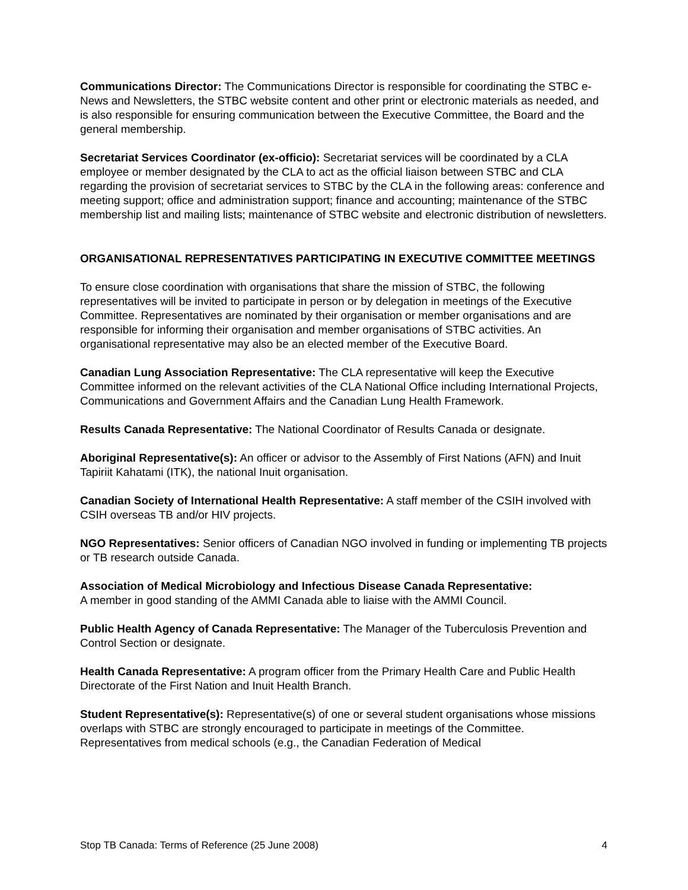Communications Director: The Communications Director is responsible for coordinating the STBC e-News and Newsletters, the STBC website content and other print or electronic materials as needed, and is also responsible for ensuring communication between the Executive Committee, the Board and the general membership.
Secretariat Services Coordinator (ex-officio): Secretariat services will be coordinated by a CLA employee or member designated by the CLA to act as the official liaison between STBC and CLA regarding the provision of secretariat services to STBC by the CLA in the following areas: conference and meeting support; office and administration support; finance and accounting; maintenance of the STBC membership list and mailing lists; maintenance of STBC website and electronic distribution of newsletters.
ORGANISATIONAL REPRESENTATIVES PARTICIPATING IN EXECUTIVE COMMITTEE MEETINGS
To ensure close coordination with organisations that share the mission of STBC, the following representatives will be invited to participate in person or by delegation in meetings of the Executive Committee. Representatives are nominated by their organisation or member organisations and are responsible for informing their organisation and member organisations of STBC activities. An organisational representative may also be an elected member of the Executive Board.
Canadian Lung Association Representative: The CLA representative will keep the Executive Committee informed on the relevant activities of the CLA National Office including International Projects, Communications and Government Affairs and the Canadian Lung Health Framework.
Results Canada Representative: The National Coordinator of Results Canada or designate.
Aboriginal Representative(s): An officer or advisor to the Assembly of First Nations (AFN) and Inuit Tapiriit Kahatami (ITK), the national Inuit organisation.
Canadian Society of International Health Representative: A staff member of the CSIH involved with CSIH overseas TB and/or HIV projects.
NGO Representatives: Senior officers of Canadian NGO involved in funding or implementing TB projects or TB research outside Canada.
Association of Medical Microbiology and Infectious Disease Canada Representative:
A member in good standing of the AMMI Canada able to liaise with the AMMI Council.
Public Health Agency of Canada Representative: The Manager of the Tuberculosis Prevention and Control Section or designate.
Health Canada Representative: A program officer from the Primary Health Care and Public Health Directorate of the First Nation and Inuit Health Branch.
Student Representative(s): Representative(s) of one or several student organisations whose missions overlaps with STBC are strongly encouraged to participate in meetings of the Committee. Representatives from medical schools (e.g., the Canadian Federation of Medical
Stop TB Canada: Terms of Reference (25 June 2008) 4